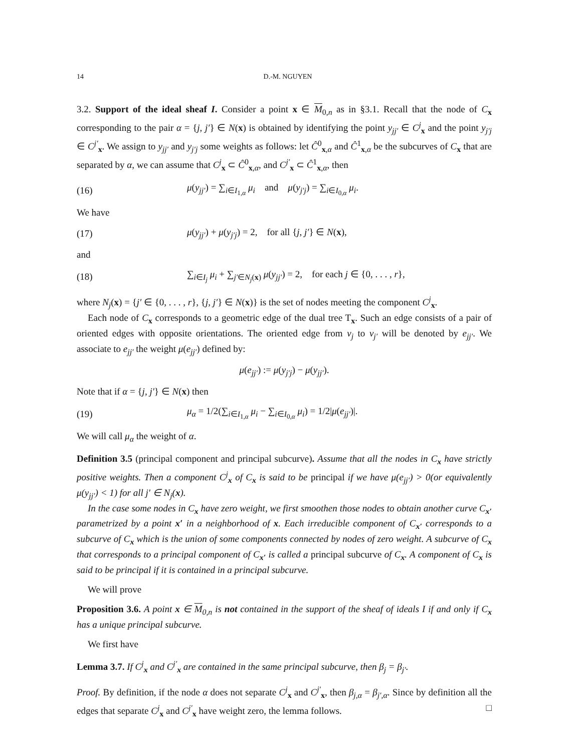14 D.-M. NGUYEN
3.2. Support of the ideal sheaf I. Consider a point x ∈ M<sub>0,n</sub> as in §3.1. Recall that the node of C<sub>x</sub> corresponding to the pair α = {j, j′} ∈ N(x) is obtained by identifying the point y<sub>jj′</sub> ∈ C<sup>j</sup><sub>x</sub> and the point y<sub>j′j</sub> ∈ C<sup>j′</sup><sub>x</sub>. We assign to y<sub>jj′</sub> and y<sub>j′j</sub> some weights as follows: let Ĉ<sup>0</sup><sub>x,α</sub> and Ĉ<sup>1</sup><sub>x,α</sub> be the subcurves of C<sub>x</sub> that are separated by α, we can assume that C<sup>j</sup><sub>x</sub> ⊂ Ĉ<sup>0</sup><sub>x,α</sub>, and C<sup>j′</sup><sub>x</sub> ⊂ Ĉ<sup>1</sup><sub>x,α</sub>, then
(16) μ(y<sub>jj′</sub>) = ∑<sub>i∈I<sub>1,α</sub></sub> μ<sub>i</sub> and μ(y<sub>j′j</sub>) = ∑<sub>i∈I<sub>0,α</sub></sub> μ<sub>i</sub>.
We have
(17) μ(y<sub>jj′</sub>) + μ(y<sub>j′j</sub>) = 2, for all {j, j′} ∈ N(x),
and
(18) ∑<sub>i∈I<sub>j</sub></sub> μ<sub>i</sub> + ∑<sub>j′∈N<sub>j</sub>(x)</sub> μ(y<sub>jj′</sub>) = 2, for each j ∈ {0, . . . , r},
where N<sub>j</sub>(x) = {j′ ∈ {0, . . . , r}, {j, j′} ∈ N(x)} is the set of nodes meeting the component C<sup>j</sup><sub>x</sub>.
Each node of C<sub>x</sub> corresponds to a geometric edge of the dual tree T<sub>x</sub>. Such an edge consists of a pair of oriented edges with opposite orientations. The oriented edge from v<sub>j</sub> to v<sub>j′</sub> will be denoted by e<sub>jj′</sub>. We associate to e<sub>jj′</sub> the weight μ(e<sub>jj′</sub>) defined by:
μ(e<sub>jj′</sub>) := μ(y<sub>j′j</sub>) − μ(y<sub>jj′</sub>).
Note that if α = {j, j′} ∈ N(x) then
(19) μ<sub>α</sub> = 1/2(∑<sub>i∈I<sub>1,α</sub></sub> μ<sub>i</sub> − ∑<sub>i∈I<sub>0,α</sub></sub> μ<sub>i</sub>) = 1/2|μ(e<sub>jj′</sub>)|.
We will call μ<sub>α</sub> the weight of α.
Definition 3.5 (principal component and principal subcurve). Assume that all the nodes in C<sub>x</sub> have strictly positive weights. Then a component C<sup>j</sup><sub>x</sub> of C<sub>x</sub> is said to be principal if we have μ(e<sub>jj′</sub>) > 0(or equivalently μ(y<sub>jj′</sub>) < 1) for all j′ ∈ N<sub>j</sub>(x).
In the case some nodes in C<sub>x</sub> have zero weight, we first smoothen those nodes to obtain another curve C<sub>x′</sub> parametrized by a point x′ in a neighborhood of x. Each irreducible component of C<sub>x′</sub> corresponds to a subcurve of C<sub>x</sub> which is the union of some components connected by nodes of zero weight. A subcurve of C<sub>x</sub> that corresponds to a principal component of C<sub>x′</sub> is called a principal subcurve of C<sub>x</sub>. A component of C<sub>x</sub> is said to be principal if it is contained in a principal subcurve.
We will prove
Proposition 3.6. A point x ∈ M<sub>0,n</sub> is not contained in the support of the sheaf of ideals I if and only if C<sub>x</sub> has a unique principal subcurve.
We first have
Lemma 3.7. If C<sup>j</sup><sub>x</sub> and C<sup>j′</sup><sub>x</sub> are contained in the same principal subcurve, then β<sub>j</sub> = β<sub>j′</sub>.
Proof. By definition, if the node α does not separate C<sup>j</sup><sub>x</sub> and C<sup>j′</sup><sub>x</sub>, then β<sub>j,α</sub> = β<sub>j′,α</sub>. Since by definition all the edges that separate C<sup>j</sup><sub>x</sub> and C<sup>j′</sup><sub>x</sub> have weight zero, the lemma follows. □